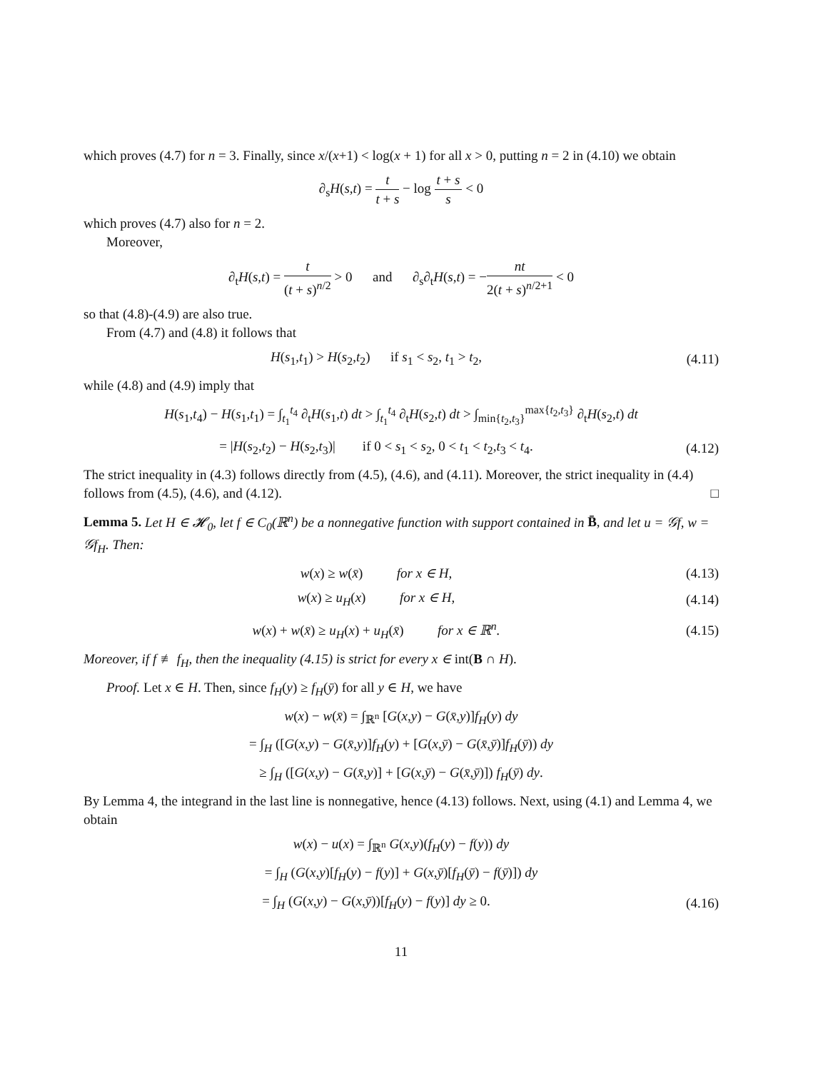which proves (4.7) for n = 3. Finally, since x/(x+1) < log(x + 1) for all x > 0, putting n = 2 in (4.10) we obtain
∂<sub>s</sub>H(s,t) = t t + s − log t + s s < 0
which proves (4.7) also for n = 2.
Moreover,
∂<sub>t</sub>H(s,t) = t (t + s)<sup>n/2</sup> > 0 and ∂<sub>s</sub>∂<sub>t</sub>H(s,t) = −nt 2(t + s)<sup>n/2+1</sup> < 0
so that (4.8)-(4.9) are also true.
From (4.7) and (4.8) it follows that
H(s<sub>1</sub>,t<sub>1</sub>) > H(s<sub>2</sub>,t<sub>2</sub>) if s<sub>1</sub> < s<sub>2</sub>, t<sub>1</sub> > t<sub>2</sub>,
(4.11)
while (4.8) and (4.9) imply that
H(s<sub>1</sub>,t<sub>4</sub>) − H(s<sub>1</sub>,t<sub>1</sub>) = ∫<sub>t<sub>1</sub></sub><sup>t<sub>4</sub></sup> ∂<sub>t</sub>H(s<sub>1</sub>,t) dt > ∫<sub>t<sub>1</sub></sub><sup>t<sub>4</sub></sup> ∂<sub>t</sub>H(s<sub>2</sub>,t) dt > ∫<sub>min{t<sub>2</sub>,t<sub>3</sub>}</sub><sup>max{t<sub>2</sub>,t<sub>3</sub>}</sup> ∂<sub>t</sub>H(s<sub>2</sub>,t) dt
= |H(s<sub>2</sub>,t<sub>2</sub>) − H(s<sub>2</sub>,t<sub>3</sub>)| if 0 < s<sub>1</sub> < s<sub>2</sub>, 0 < t<sub>1</sub> < t<sub>2</sub>,t<sub>3</sub> < t<sub>4</sub>.
(4.12)
The strict inequality in (4.3) follows directly from (4.5), (4.6), and (4.11). Moreover, the strict inequality in (4.4) follows from (4.5), (4.6), and (4.12). □
Lemma 5. Let H ∈ 𝓗<sub>0</sub>, let f ∈ C<sub>0</sub>(ℝ<sup>n</sup>) be a nonnegative function with support contained in B̄, and let u = 𝒢f, w = 𝒢f<sub>H</sub>. Then:
w(x) ≥ w(x̄) for x ∈ H,
(4.13)
w(x) ≥ u<sub>H</sub>(x) for x ∈ H,
(4.14)
w(x) + w(x̄) ≥ u<sub>H</sub>(x) + u<sub>H</sub>(x̄) for x ∈ ℝ<sup>n</sup>.
(4.15)
Moreover, if f ≢ f<sub>H</sub>, then the inequality (4.15) is strict for every x ∈ int(B ∩ H).
Proof. Let x ∈ H. Then, since f<sub>H</sub>(y) ≥ f<sub>H</sub>(ȳ) for all y ∈ H, we have
w(x) − w(x̄) = ∫<sub>ℝ<sup>n</sup></sub> [G(x,y) − G(x̄,y)]f<sub>H</sub>(y) dy
= ∫<sub>H</sub> ([G(x,y) − G(x̄,y)]f<sub>H</sub>(y) + [G(x,ȳ) − G(x̄,ȳ)]f<sub>H</sub>(ȳ)) dy
≥ ∫<sub>H</sub> ([G(x,y) − G(x̄,y)] + [G(x,ȳ) − G(x̄,ȳ)]) f<sub>H</sub>(ȳ) dy.
By Lemma 4, the integrand in the last line is nonnegative, hence (4.13) follows. Next, using (4.1) and Lemma 4, we obtain
w(x) − u(x) = ∫<sub>ℝ<sup>n</sup></sub> G(x,y)(f<sub>H</sub>(y) − f(y)) dy
= ∫<sub>H</sub> (G(x,y)[f<sub>H</sub>(y) − f(y)] + G(x,ȳ)[f<sub>H</sub>(ȳ) − f(ȳ)]) dy
= ∫<sub>H</sub> (G(x,y) − G(x,ȳ))[f<sub>H</sub>(y) − f(y)] dy ≥ 0.
(4.16)
11